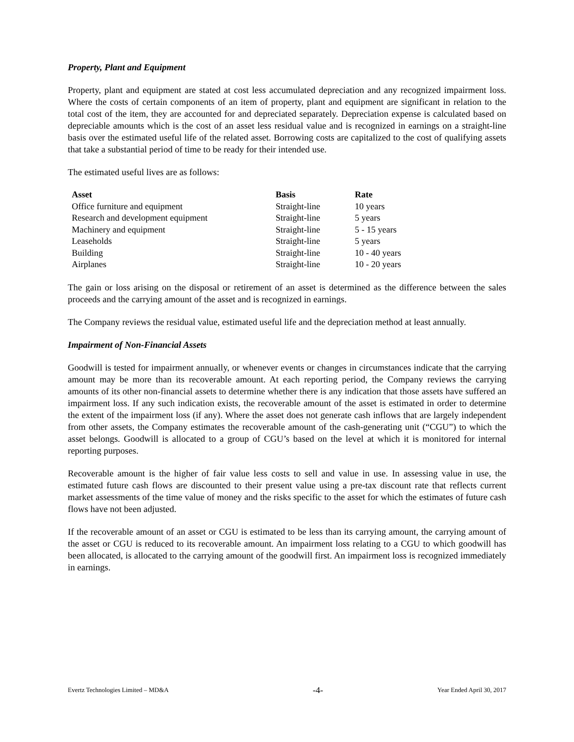Property, Plant and Equipment
Property, plant and equipment are stated at cost less accumulated depreciation and any recognized impairment loss. Where the costs of certain components of an item of property, plant and equipment are significant in relation to the total cost of the item, they are accounted for and depreciated separately. Depreciation expense is calculated based on depreciable amounts which is the cost of an asset less residual value and is recognized in earnings on a straight-line basis over the estimated useful life of the related asset. Borrowing costs are capitalized to the cost of qualifying assets that take a substantial period of time to be ready for their intended use.
The estimated useful lives are as follows:
| Asset | Basis | Rate |
| --- | --- | --- |
| Office furniture and equipment | Straight-line | 10 years |
| Research and development equipment | Straight-line | 5 years |
| Machinery and equipment | Straight-line | 5 - 15 years |
| Leaseholds | Straight-line | 5 years |
| Building | Straight-line | 10 - 40 years |
| Airplanes | Straight-line | 10 - 20 years |
The gain or loss arising on the disposal or retirement of an asset is determined as the difference between the sales proceeds and the carrying amount of the asset and is recognized in earnings.
The Company reviews the residual value, estimated useful life and the depreciation method at least annually.
Impairment of Non-Financial Assets
Goodwill is tested for impairment annually, or whenever events or changes in circumstances indicate that the carrying amount may be more than its recoverable amount. At each reporting period, the Company reviews the carrying amounts of its other non-financial assets to determine whether there is any indication that those assets have suffered an impairment loss. If any such indication exists, the recoverable amount of the asset is estimated in order to determine the extent of the impairment loss (if any). Where the asset does not generate cash inflows that are largely independent from other assets, the Company estimates the recoverable amount of the cash-generating unit (“CGU”) to which the asset belongs. Goodwill is allocated to a group of CGU’s based on the level at which it is monitored for internal reporting purposes.
Recoverable amount is the higher of fair value less costs to sell and value in use. In assessing value in use, the estimated future cash flows are discounted to their present value using a pre-tax discount rate that reflects current market assessments of the time value of money and the risks specific to the asset for which the estimates of future cash flows have not been adjusted.
If the recoverable amount of an asset or CGU is estimated to be less than its carrying amount, the carrying amount of the asset or CGU is reduced to its recoverable amount. An impairment loss relating to a CGU to which goodwill has been allocated, is allocated to the carrying amount of the goodwill first. An impairment loss is recognized immediately in earnings.
Evertz Technologies Limited – MD&A -4- Year Ended April 30, 2017